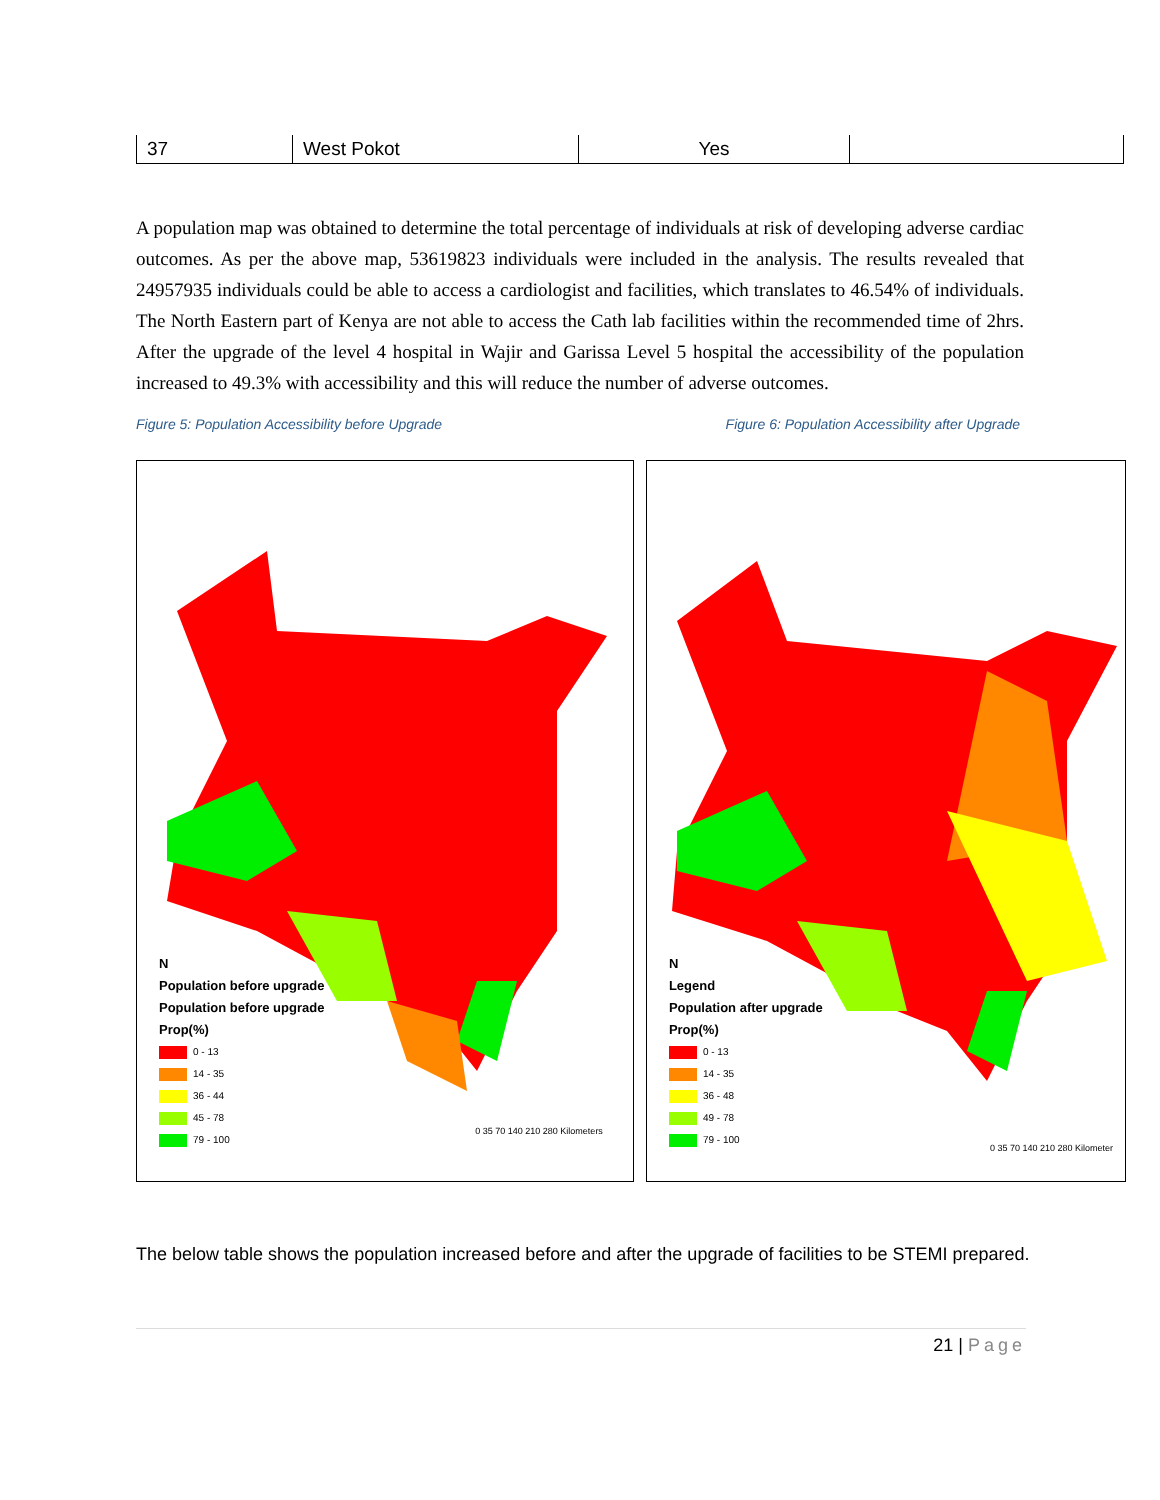| 37 | West Pokot | Yes | |
A population map was obtained to determine the total percentage of individuals at risk of developing adverse cardiac outcomes. As per the above map, 53619823 individuals were included in the analysis. The results revealed that 24957935 individuals could be able to access a cardiologist and facilities, which translates to 46.54% of individuals. The North Eastern part of Kenya are not able to access the Cath lab facilities within the recommended time of 2hrs. After the upgrade of the level 4 hospital in Wajir and Garissa Level 5 hospital the accessibility of the population increased to 49.3% with accessibility and this will reduce the number of adverse outcomes.
Figure 5: Population Accessibility before Upgrade Figure 6: Population Accessibility after Upgrade
N
Population before upgrade
Population before upgrade
Prop(%)
0 - 13
14 - 35
36 - 44
45 - 78
79 - 100
0 35 70 140 210 280 Kilometers
N
Legend
Population after upgrade
Prop(%)
0 - 13
14 - 35
36 - 48
49 - 78
79 - 100
0 35 70 140 210 280 Kilometer
The below table shows the population increased before and after the upgrade of facilities to be STEMI prepared.
21 | Page